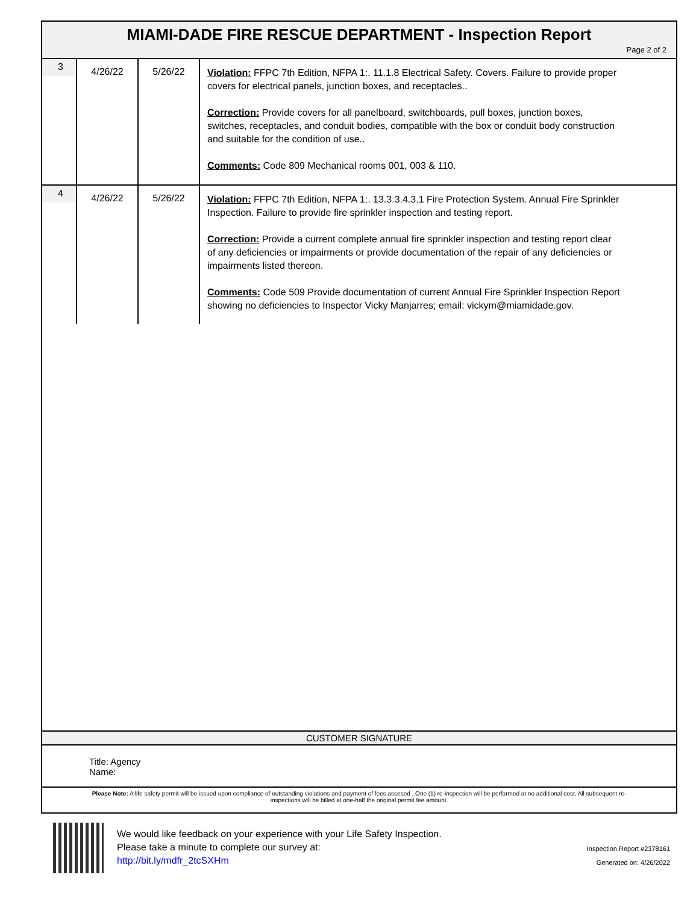MIAMI-DADE FIRE RESCUE DEPARTMENT - Inspection Report
Page 2 of 2
| 3 | 4/26/22 | 5/26/22 | Violation: FFPC 7th Edition, NFPA 1:. 11.1.8 Electrical Safety. Covers. Failure to provide proper covers for electrical panels, junction boxes, and receptacles.. Correction: Provide covers for all panelboard, switchboards, pull boxes, junction boxes, switches, receptacles, and conduit bodies, compatible with the box or conduit body construction and suitable for the condition of use.. Comments: Code 809 Mechanical rooms 001, 003 & 110. |
| 4 | 4/26/22 | 5/26/22 | Violation: FFPC 7th Edition, NFPA 1:. 13.3.3.4.3.1 Fire Protection System. Annual Fire Sprinkler Inspection. Failure to provide fire sprinkler inspection and testing report. Correction: Provide a current complete annual fire sprinkler inspection and testing report clear of any deficiencies or impairments or provide documentation of the repair of any deficiencies or impairments listed thereon. Comments: Code 509 Provide documentation of current Annual Fire Sprinkler Inspection Report showing no deficiencies to Inspector Vicky Manjarres; email: vickym@miamidade.gov. |
CUSTOMER SIGNATURE
Title: Agency
Name:
Please Note: A life safety permit will be issued upon compliance of outstanding violations and payment of fees assesed . One (1) re-inspection will be performed at no additional cost. All subsequent re-inspections will be billed at one-half the original permit fee amount.
We would like feedback on your experience with your Life Safety Inspection.
Please take a minute to complete our survey at:
http://bit.ly/mdfr_2tcSXHm
Inspection Report #2378161
Generated on: 4/26/2022